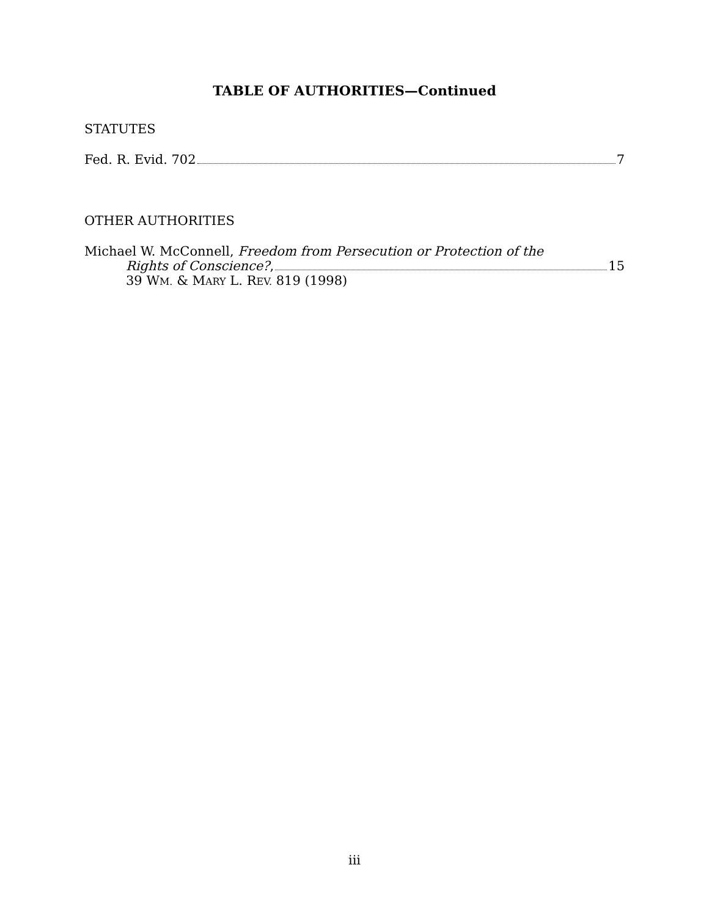TABLE OF AUTHORITIES—Continued
STATUTES
Fed. R. Evid. 702 7
OTHER AUTHORITIES
Michael W. McConnell, Freedom from Persecution or Protection of the
Rights of Conscience?, 15
39 WM. & MARY L. REV. 819 (1998)
iii